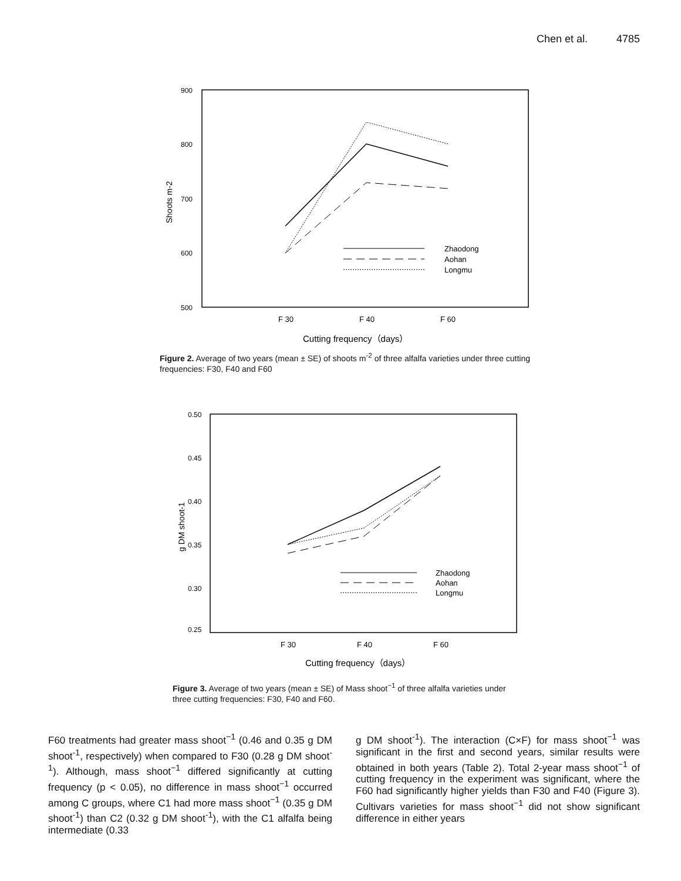Chen et al. 4785
900
800
700
600
500
Shoots m-2
Zhaodong
Aohan
Longmu
F 30
F 40
F 60
Cutting frequency（days）
Figure 2. Average of two years (mean ± SE) of shoots m<sup>-2</sup> of three alfalfa varieties under three cutting frequencies: F30, F40 and F60
0.50
0.45
0.40
0.35
0.30
0.25
g DM shoot-1
Zhaodong
Aohan
Longmu
F 30
F 40
F 60
Cutting frequency（days）
Figure 3. Average of two years (mean ± SE) of Mass shoot<sup>−1</sup> of three alfalfa varieties under three cutting frequencies: F30, F40 and F60.
F60 treatments had greater mass shoot<sup>−1</sup> (0.46 and 0.35 g DM shoot<sup>-1</sup>, respectively) when compared to F30 (0.28 g DM shoot<sup>-1</sup>). Although, mass shoot<sup>−1</sup> differed significantly at cutting frequency (p < 0.05), no difference in mass shoot<sup>−1</sup> occurred among C groups, where C1 had more mass shoot<sup>−1</sup> (0.35 g DM shoot<sup>-1</sup>) than C2 (0.32 g DM shoot<sup>-1</sup>), with the C1 alfalfa being intermediate (0.33
g DM shoot<sup>-1</sup>). The interaction (C×F) for mass shoot<sup>−1</sup> was significant in the first and second years, similar results were obtained in both years (Table 2). Total 2-year mass shoot<sup>−1</sup> of cutting frequency in the experiment was significant, where the F60 had significantly higher yields than F30 and F40 (Figure 3). Cultivars varieties for mass shoot<sup>−1</sup> did not show significant difference in either years